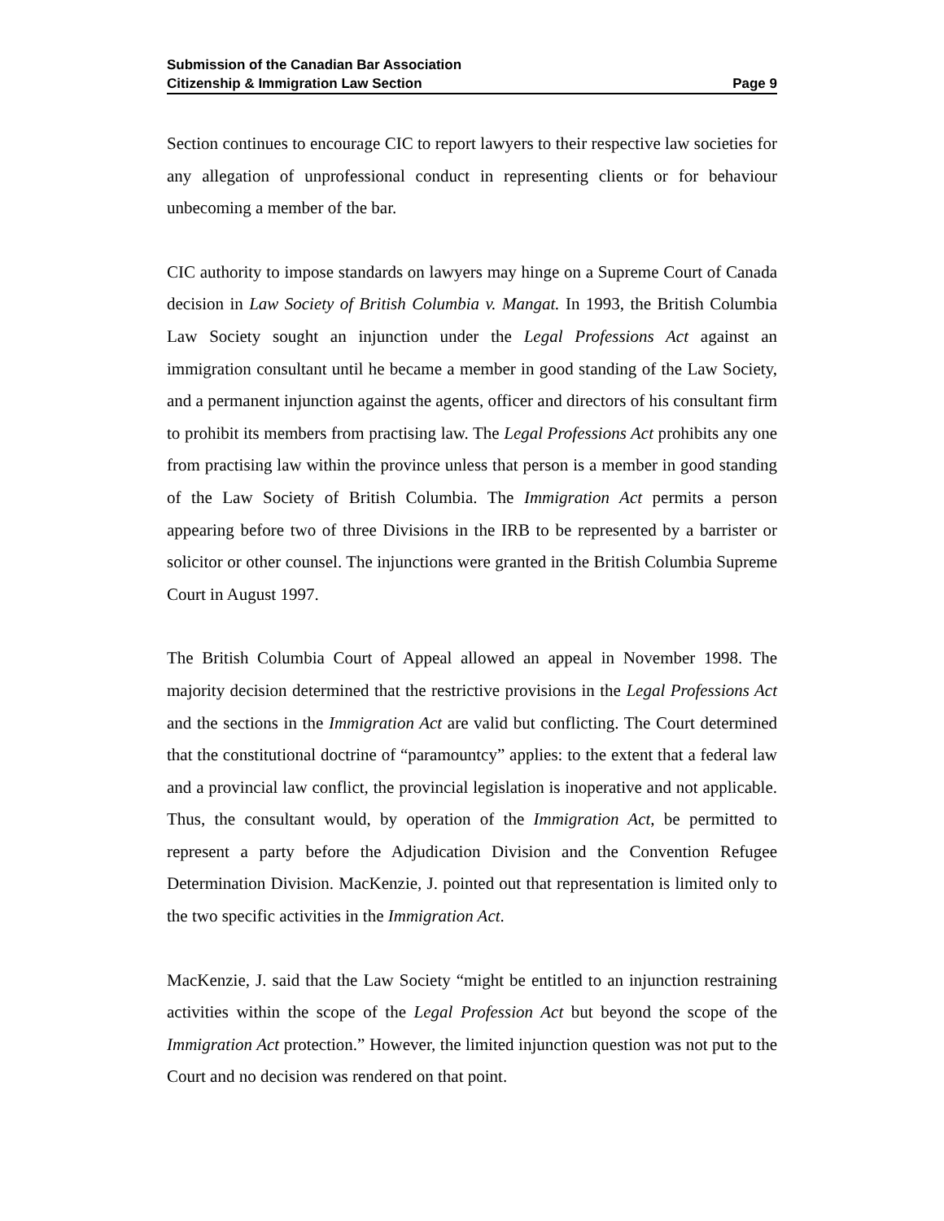Submission of the Canadian Bar Association
Citizenship & Immigration Law Section Page 9
Section continues to encourage CIC to report lawyers to their respective law societies for any allegation of unprofessional conduct in representing clients or for behaviour unbecoming a member of the bar.
CIC authority to impose standards on lawyers may hinge on a Supreme Court of Canada decision in Law Society of British Columbia v. Mangat. In 1993, the British Columbia Law Society sought an injunction under the Legal Professions Act against an immigration consultant until he became a member in good standing of the Law Society, and a permanent injunction against the agents, officer and directors of his consultant firm to prohibit its members from practising law. The Legal Professions Act prohibits any one from practising law within the province unless that person is a member in good standing of the Law Society of British Columbia. The Immigration Act permits a person appearing before two of three Divisions in the IRB to be represented by a barrister or solicitor or other counsel. The injunctions were granted in the British Columbia Supreme Court in August 1997.
The British Columbia Court of Appeal allowed an appeal in November 1998. The majority decision determined that the restrictive provisions in the Legal Professions Act and the sections in the Immigration Act are valid but conflicting. The Court determined that the constitutional doctrine of “paramountcy” applies: to the extent that a federal law and a provincial law conflict, the provincial legislation is inoperative and not applicable. Thus, the consultant would, by operation of the Immigration Act, be permitted to represent a party before the Adjudication Division and the Convention Refugee Determination Division. MacKenzie, J. pointed out that representation is limited only to the two specific activities in the Immigration Act.
MacKenzie, J. said that the Law Society “might be entitled to an injunction restraining activities within the scope of the Legal Profession Act but beyond the scope of the Immigration Act protection.” However, the limited injunction question was not put to the Court and no decision was rendered on that point.